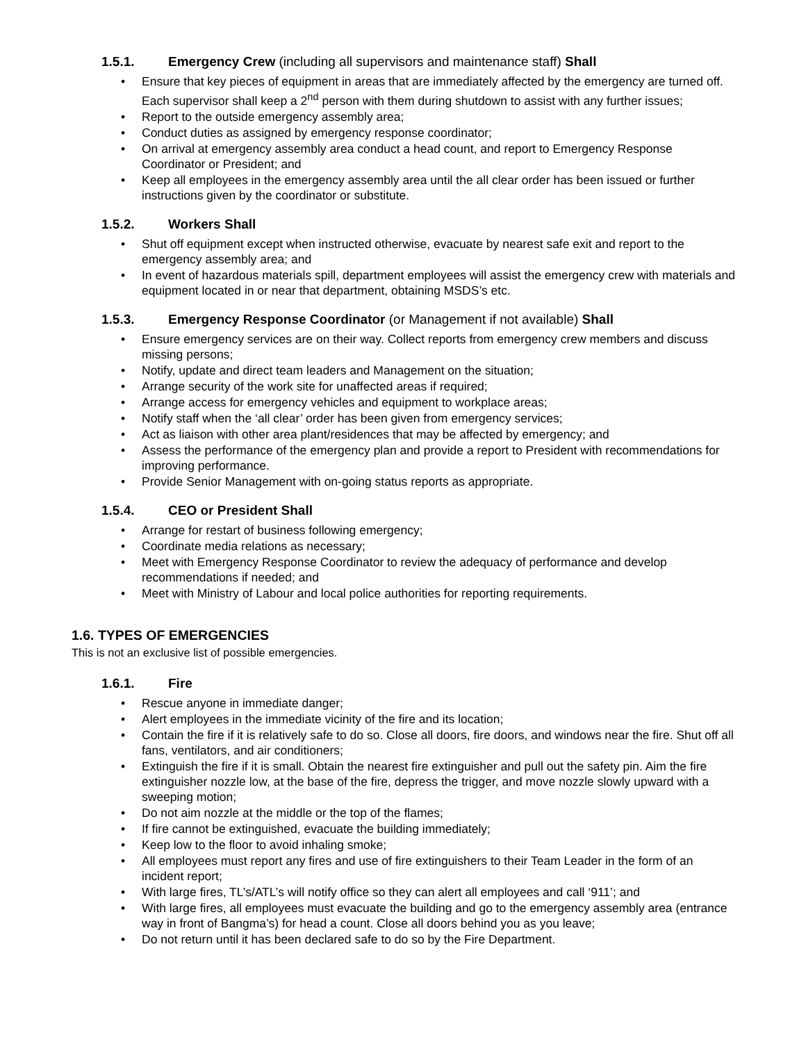1.5.1. Emergency Crew (including all supervisors and maintenance staff) Shall
• Ensure that key pieces of equipment in areas that are immediately affected by the emergency are turned off. Each supervisor shall keep a 2<sup>nd</sup> person with them during shutdown to assist with any further issues;
• Report to the outside emergency assembly area;
• Conduct duties as assigned by emergency response coordinator;
• On arrival at emergency assembly area conduct a head count, and report to Emergency Response Coordinator or President; and
• Keep all employees in the emergency assembly area until the all clear order has been issued or further instructions given by the coordinator or substitute.
1.5.2. Workers Shall
• Shut off equipment except when instructed otherwise, evacuate by nearest safe exit and report to the emergency assembly area; and
• In event of hazardous materials spill, department employees will assist the emergency crew with materials and equipment located in or near that department, obtaining MSDS’s etc.
1.5.3. Emergency Response Coordinator (or Management if not available) Shall
• Ensure emergency services are on their way. Collect reports from emergency crew members and discuss missing persons;
• Notify, update and direct team leaders and Management on the situation;
• Arrange security of the work site for unaffected areas if required;
• Arrange access for emergency vehicles and equipment to workplace areas;
• Notify staff when the ‘all clear’ order has been given from emergency services;
• Act as liaison with other area plant/residences that may be affected by emergency; and
• Assess the performance of the emergency plan and provide a report to President with recommendations for improving performance.
• Provide Senior Management with on-going status reports as appropriate.
1.5.4. CEO or President Shall
• Arrange for restart of business following emergency;
• Coordinate media relations as necessary;
• Meet with Emergency Response Coordinator to review the adequacy of performance and develop recommendations if needed; and
• Meet with Ministry of Labour and local police authorities for reporting requirements.
1.6. TYPES OF EMERGENCIES
This is not an exclusive list of possible emergencies.
1.6.1. Fire
• Rescue anyone in immediate danger;
• Alert employees in the immediate vicinity of the fire and its location;
• Contain the fire if it is relatively safe to do so. Close all doors, fire doors, and windows near the fire. Shut off all fans, ventilators, and air conditioners;
• Extinguish the fire if it is small. Obtain the nearest fire extinguisher and pull out the safety pin. Aim the fire extinguisher nozzle low, at the base of the fire, depress the trigger, and move nozzle slowly upward with a sweeping motion;
• Do not aim nozzle at the middle or the top of the flames;
• If fire cannot be extinguished, evacuate the building immediately;
• Keep low to the floor to avoid inhaling smoke;
• All employees must report any fires and use of fire extinguishers to their Team Leader in the form of an incident report;
• With large fires, TL’s/ATL’s will notify office so they can alert all employees and call ‘911’; and
• With large fires, all employees must evacuate the building and go to the emergency assembly area (entrance way in front of Bangma’s) for head a count. Close all doors behind you as you leave;
• Do not return until it has been declared safe to do so by the Fire Department.